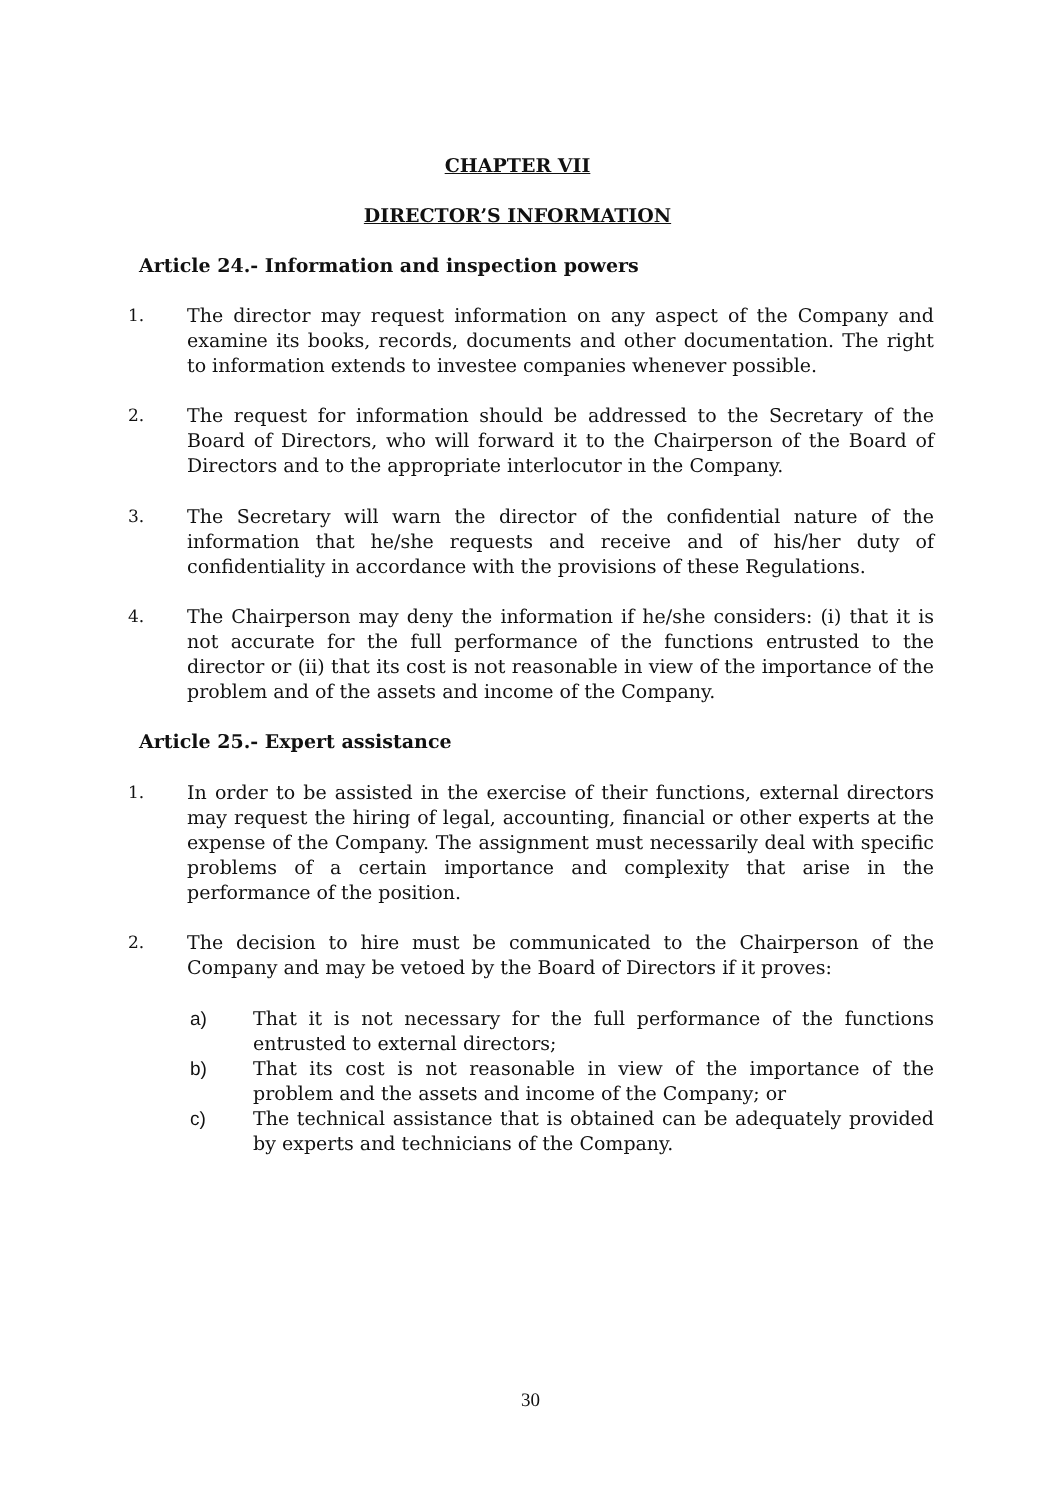CHAPTER VII
DIRECTOR’S INFORMATION
Article 24.- Information and inspection powers
1. The director may request information on any aspect of the Company and examine its books, records, documents and other documentation. The right to information extends to investee companies whenever possible.
2. The request for information should be addressed to the Secretary of the Board of Directors, who will forward it to the Chairperson of the Board of Directors and to the appropriate interlocutor in the Company.
3. The Secretary will warn the director of the confidential nature of the information that he/she requests and receive and of his/her duty of confidentiality in accordance with the provisions of these Regulations.
4. The Chairperson may deny the information if he/she considers: (i) that it is not accurate for the full performance of the functions entrusted to the director or (ii) that its cost is not reasonable in view of the importance of the problem and of the assets and income of the Company.
Article 25.- Expert assistance
1. In order to be assisted in the exercise of their functions, external directors may request the hiring of legal, accounting, financial or other experts at the expense of the Company. The assignment must necessarily deal with specific problems of a certain importance and complexity that arise in the performance of the position.
2. The decision to hire must be communicated to the Chairperson of the Company and may be vetoed by the Board of Directors if it proves:
a) That it is not necessary for the full performance of the functions entrusted to external directors;
b) That its cost is not reasonable in view of the importance of the problem and the assets and income of the Company; or
c) The technical assistance that is obtained can be adequately provided by experts and technicians of the Company.
30